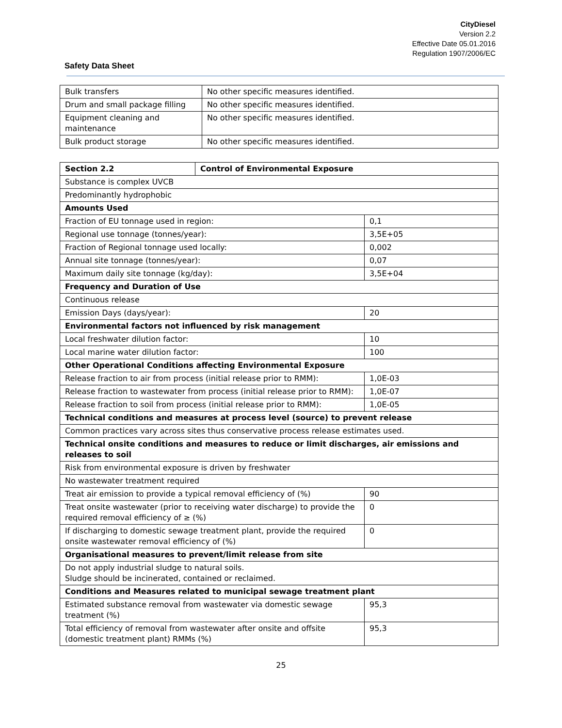CityDiesel
Version 2.2
Effective Date 05.01.2016
Regulation 1907/2006/EC
Safety Data Sheet
| Bulk transfers | No other specific measures identified. |
| Drum and small package filling | No other specific measures identified. |
| Equipment cleaning and maintenance | No other specific measures identified. |
| Bulk product storage | No other specific measures identified. |
| Section 2.2 | Control of Environmental Exposure | |
| Substance is complex UVCB | | |
| Predominantly hydrophobic | | |
| Amounts Used | | |
| Fraction of EU tonnage used in region: | | 0,1 |
| Regional use tonnage (tonnes/year): | | 3,5E+05 |
| Fraction of Regional tonnage used locally: | | 0,002 |
| Annual site tonnage (tonnes/year): | | 0,07 |
| Maximum daily site tonnage (kg/day): | | 3,5E+04 |
| Frequency and Duration of Use | | |
| Continuous release | | |
| Emission Days (days/year): | | 20 |
| Environmental factors not influenced by risk management | | |
| Local freshwater dilution factor: | | 10 |
| Local marine water dilution factor: | | 100 |
| Other Operational Conditions affecting Environmental Exposure | | |
| Release fraction to air from process (initial release prior to RMM): | | 1,0E-03 |
| Release fraction to wastewater from process (initial release prior to RMM): | | 1,0E-07 |
| Release fraction to soil from process (initial release prior to RMM): | | 1,0E-05 |
| Technical conditions and measures at process level (source) to prevent release | | |
| Common practices vary across sites thus conservative process release estimates used. | | |
| Technical onsite conditions and measures to reduce or limit discharges, air emissions and releases to soil | | |
| Risk from environmental exposure is driven by freshwater | | |
| No wastewater treatment required | | |
| Treat air emission to provide a typical removal efficiency of (%) | | 90 |
| Treat onsite wastewater (prior to receiving water discharge) to provide the required removal efficiency of ≥ (%) | | 0 |
| If discharging to domestic sewage treatment plant, provide the required onsite wastewater removal efficiency of (%) | | 0 |
| Organisational measures to prevent/limit release from site | | |
| Do not apply industrial sludge to natural soils. Sludge should be incinerated, contained or reclaimed. | | |
| Conditions and Measures related to municipal sewage treatment plant | | |
| Estimated substance removal from wastewater via domestic sewage treatment (%) | | 95,3 |
| Total efficiency of removal from wastewater after onsite and offsite (domestic treatment plant) RMMs (%) | | 95,3 |
25